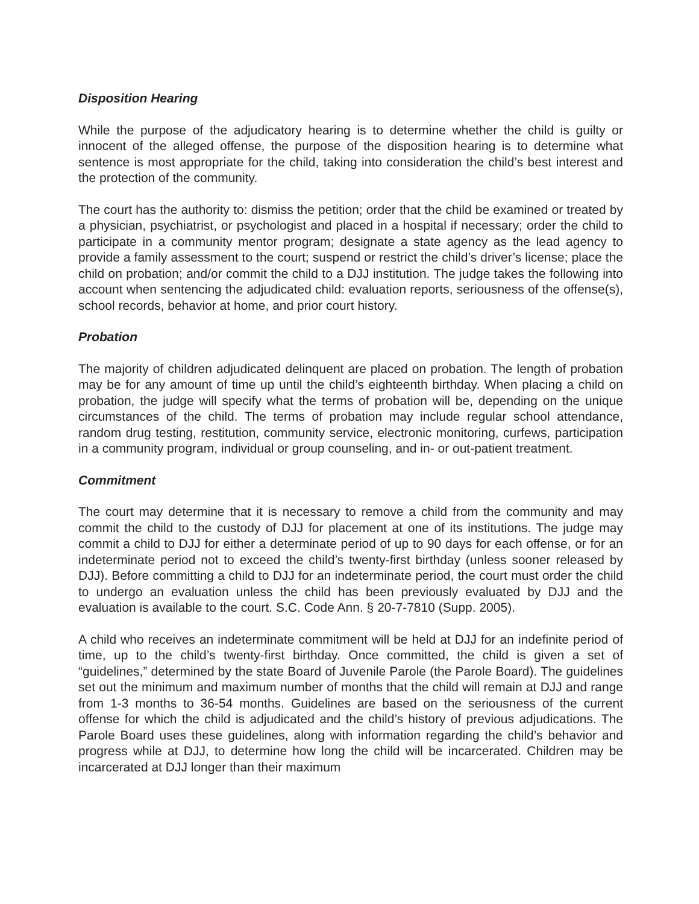Disposition Hearing
While the purpose of the adjudicatory hearing is to determine whether the child is guilty or innocent of the alleged offense, the purpose of the disposition hearing is to determine what sentence is most appropriate for the child, taking into consideration the child’s best interest and the protection of the community.
The court has the authority to: dismiss the petition; order that the child be examined or treated by a physician, psychiatrist, or psychologist and placed in a hospital if necessary; order the child to participate in a community mentor program; designate a state agency as the lead agency to provide a family assessment to the court; suspend or restrict the child’s driver’s license; place the child on probation; and/or commit the child to a DJJ institution. The judge takes the following into account when sentencing the adjudicated child: evaluation reports, seriousness of the offense(s), school records, behavior at home, and prior court history.
Probation
The majority of children adjudicated delinquent are placed on probation. The length of probation may be for any amount of time up until the child’s eighteenth birthday. When placing a child on probation, the judge will specify what the terms of probation will be, depending on the unique circumstances of the child. The terms of probation may include regular school attendance, random drug testing, restitution, community service, electronic monitoring, curfews, participation in a community program, individual or group counseling, and in- or out-patient treatment.
Commitment
The court may determine that it is necessary to remove a child from the community and may commit the child to the custody of DJJ for placement at one of its institutions. The judge may commit a child to DJJ for either a determinate period of up to 90 days for each offense, or for an indeterminate period not to exceed the child’s twenty-first birthday (unless sooner released by DJJ). Before committing a child to DJJ for an indeterminate period, the court must order the child to undergo an evaluation unless the child has been previously evaluated by DJJ and the evaluation is available to the court. S.C. Code Ann. § 20-7-7810 (Supp. 2005).
A child who receives an indeterminate commitment will be held at DJJ for an indefinite period of time, up to the child’s twenty-first birthday. Once committed, the child is given a set of “guidelines,” determined by the state Board of Juvenile Parole (the Parole Board). The guidelines set out the minimum and maximum number of months that the child will remain at DJJ and range from 1-3 months to 36-54 months. Guidelines are based on the seriousness of the current offense for which the child is adjudicated and the child’s history of previous adjudications. The Parole Board uses these guidelines, along with information regarding the child’s behavior and progress while at DJJ, to determine how long the child will be incarcerated. Children may be incarcerated at DJJ longer than their maximum